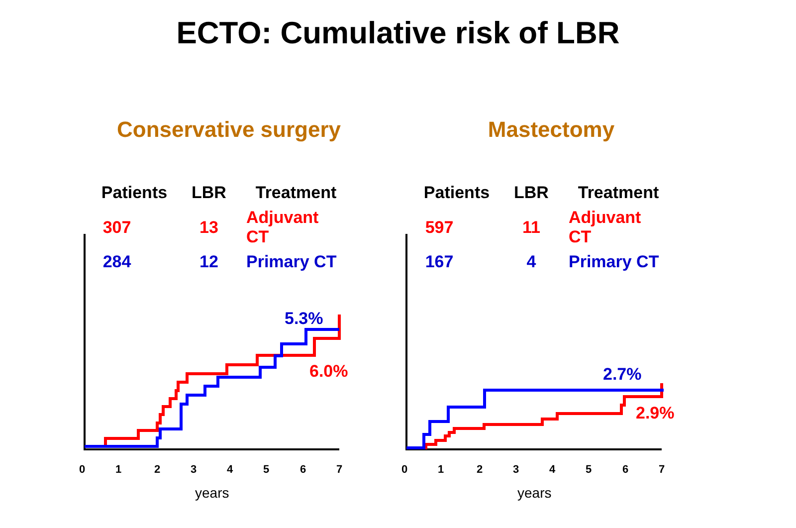ECTO: Cumulative risk of LBR
0
1
2
3
4
5
6
7
0
1
2
3
4
5
6
7
Conservative surgery
| Patients | LBR | Treatment |
| --- | --- | --- |
| 307 | 13 | Adjuvant CT |
| 284 | 12 | Primary CT |
years
Mastectomy
| Patients | LBR | Treatment |
| --- | --- | --- |
| 597 | 11 | Adjuvant CT |
| 167 | 4 | Primary CT |
years
5.3%
6.0% 2.7%
2.9%